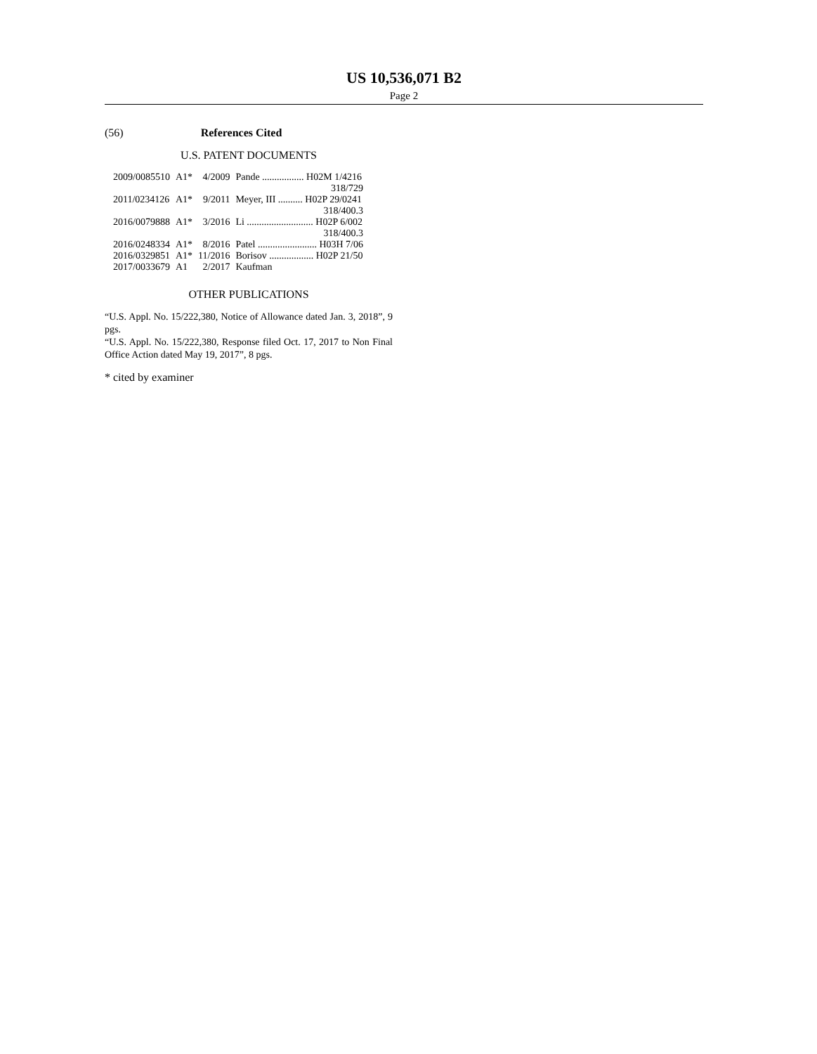US 10,536,071 B2
Page 2
(56) References Cited
U.S. PATENT DOCUMENTS
| 2009/0085510 | A1* | 4/2009 | Pande ................. H02M 1/4216 |
| | | | 318/729 |
| 2011/0234126 | A1* | 9/2011 | Meyer, III .......... H02P 29/0241 |
| | | | 318/400.3 |
| 2016/0079888 | A1* | 3/2016 | Li ........................... H02P 6/002 |
| | | | 318/400.3 |
| 2016/0248334 | A1* | 8/2016 | Patel ........................ H03H 7/06 |
| 2016/0329851 | A1* | 11/2016 | Borisov .................. H02P 21/50 |
| 2017/0033679 | A1 | 2/2017 | Kaufman |
OTHER PUBLICATIONS
“U.S. Appl. No. 15/222,380, Notice of Allowance dated Jan. 3, 2018”, 9 pgs.
“U.S. Appl. No. 15/222,380, Response filed Oct. 17, 2017 to Non Final Office Action dated May 19, 2017”, 8 pgs.
* cited by examiner